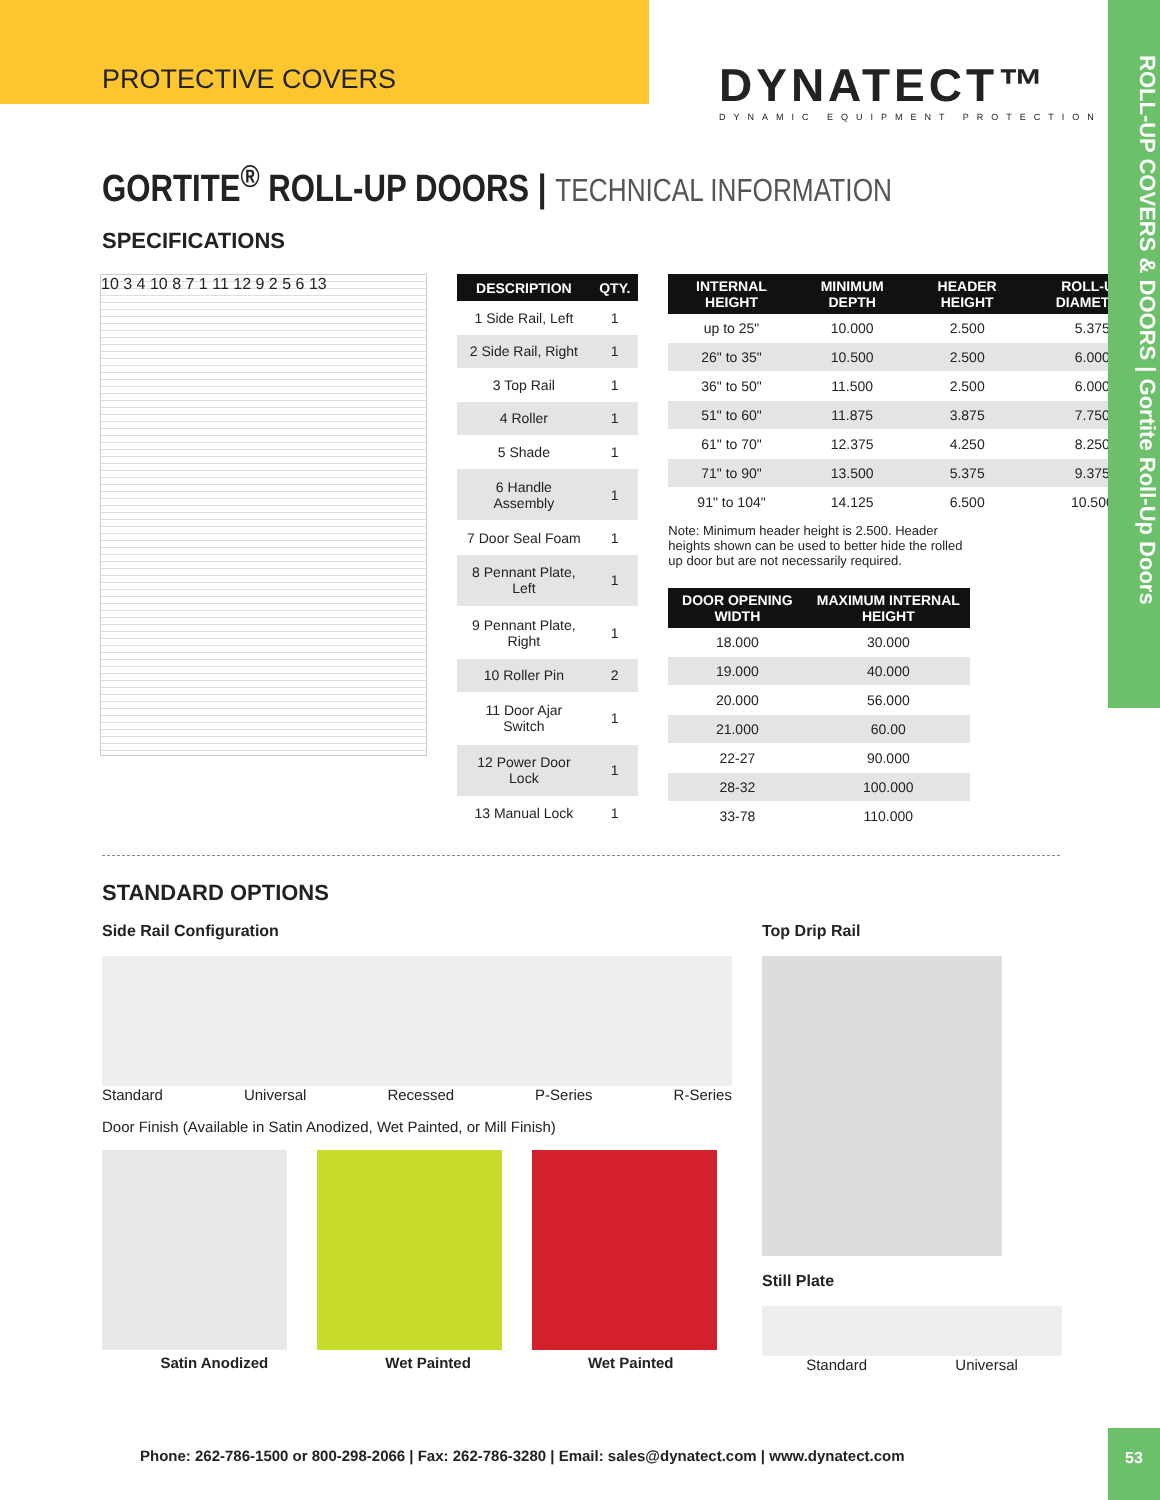PROTECTIVE COVERS
DYNATECT™
DYNAMIC EQUIPMENT PROTECTION
ROLL-UP COVERS & DOORS | Gortite Roll-Up Doors
GORTITE<sup>®</sup> ROLL-UP DOORS | TECHNICAL INFORMATION
SPECIFICATIONS
10 3 4 10 8 7 1 11 12 9 2 5 6 13
| DESCRIPTION | QTY. |
| --- | --- |
| 1 Side Rail, Left | 1 |
| 2 Side Rail, Right | 1 |
| 3 Top Rail | 1 |
| 4 Roller | 1 |
| 5 Shade | 1 |
| 6 Handle Assembly | 1 |
| 7 Door Seal Foam | 1 |
| 8 Pennant Plate, Left | 1 |
| 9 Pennant Plate, Right | 1 |
| 10 Roller Pin | 2 |
| 11 Door Ajar Switch | 1 |
| 12 Power Door Lock | 1 |
| 13 Manual Lock | 1 |
| INTERNAL HEIGHT | MINIMUM DEPTH | HEADER HEIGHT | ROLL-UP DIAMETER |
| --- | --- | --- | --- |
| up to 25" | 10.000 | 2.500 | 5.375 |
| 26" to 35" | 10.500 | 2.500 | 6.000 |
| 36" to 50" | 11.500 | 2.500 | 6.000 |
| 51" to 60" | 11.875 | 3.875 | 7.750 |
| 61" to 70" | 12.375 | 4.250 | 8.250 |
| 71" to 90" | 13.500 | 5.375 | 9.375 |
| 91" to 104" | 14.125 | 6.500 | 10.500 |
Note: Minimum header height is 2.500. Header heights shown can be used to better hide the rolled up door but are not necessarily required.
| DOOR OPENING WIDTH | MAXIMUM INTERNAL HEIGHT |
| --- | --- |
| 18.000 | 30.000 |
| 19.000 | 40.000 |
| 20.000 | 56.000 |
| 21.000 | 60.00 |
| 22-27 | 90.000 |
| 28-32 | 100.000 |
| 33-78 | 110.000 |
STANDARD OPTIONS
Side Rail Configuration
Standard Universal Recessed P-Series R-Series
Door Finish (Available in Satin Anodized, Wet Painted, or Mill Finish)
Satin Anodized Wet Painted Wet Painted
Top Drip Rail
Still Plate
Standard Universal
Phone: 262-786-1500 or 800-298-2066 | Fax: 262-786-3280 | Email: sales@dynatect.com | www.dynatect.com
53